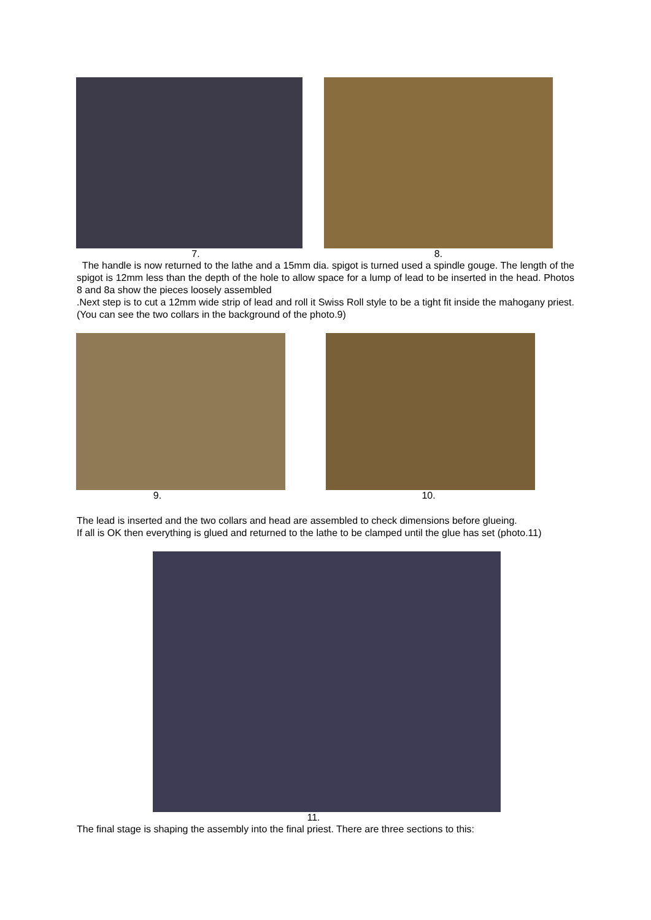7. 8.
The handle is now returned to the lathe and a 15mm dia. spigot is turned used a spindle gouge. The length of the spigot is 12mm less than the depth of the hole to allow space for a lump of lead to be inserted in the head. Photos 8 and 8a show the pieces loosely assembled
.Next step is to cut a 12mm wide strip of lead and roll it Swiss Roll style to be a tight fit inside the mahogany priest. (You can see the two collars in the background of the photo.9)
9. 10.
The lead is inserted and the two collars and head are assembled to check dimensions before glueing.
If all is OK then everything is glued and returned to the lathe to be clamped until the glue has set (photo.11)
11.
The final stage is shaping the assembly into the final priest. There are three sections to this: